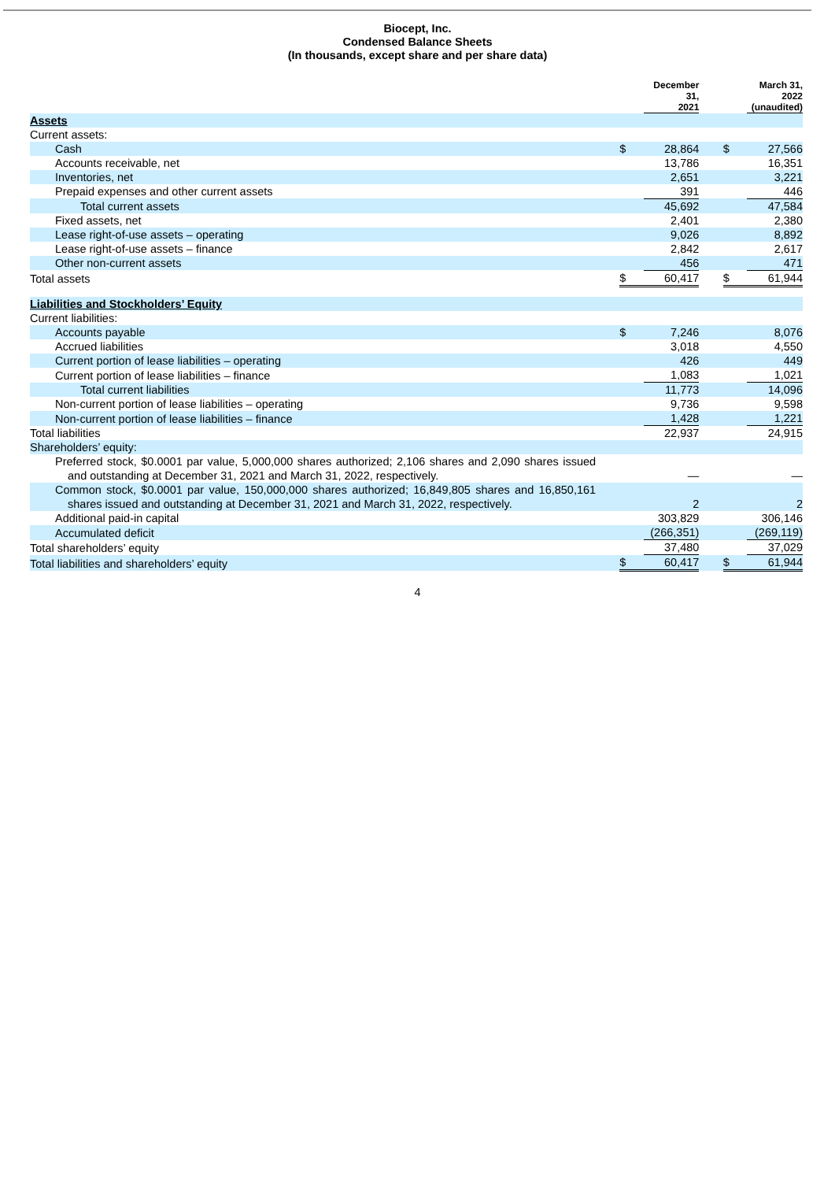Biocept, Inc.
Condensed Balance Sheets
(In thousands, except share and per share data)
| | | December 31, 2021 | | | March 31, 2022 (unaudited) |
| Assets | | | | | |
| Current assets: | | | | | |
| Cash | $ | 28,864 | | $ | 27,566 |
| Accounts receivable, net | | 13,786 | | | 16,351 |
| Inventories, net | | 2,651 | | | 3,221 |
| Prepaid expenses and other current assets | | 391 | | | 446 |
| Total current assets | | 45,692 | | | 47,584 |
| Fixed assets, net | | 2,401 | | | 2,380 |
| Lease right-of-use assets – operating | | 9,026 | | | 8,892 |
| Lease right-of-use assets – finance | | 2,842 | | | 2,617 |
| Other non-current assets | | 456 | | | 471 |
| Total assets | $ | 60,417 | | $ | 61,944 |
| Liabilities and Stockholders’ Equity | | | | | |
| Current liabilities: | | | | | |
| Accounts payable | $ | 7,246 | | | 8,076 |
| Accrued liabilities | | 3,018 | | | 4,550 |
| Current portion of lease liabilities – operating | | 426 | | | 449 |
| Current portion of lease liabilities – finance | | 1,083 | | | 1,021 |
| Total current liabilities | | 11,773 | | | 14,096 |
| Non-current portion of lease liabilities – operating | | 9,736 | | | 9,598 |
| Non-current portion of lease liabilities – finance | | 1,428 | | | 1,221 |
| Total liabilities | | 22,937 | | | 24,915 |
| Shareholders’ equity: | | | | | |
| Preferred stock, $0.0001 par value, 5,000,000 shares authorized; 2,106 shares and 2,090 shares issued and outstanding at December 31, 2021 and March 31, 2022, respectively. | | — | | | — |
| Common stock, $0.0001 par value, 150,000,000 shares authorized; 16,849,805 shares and 16,850,161 shares issued and outstanding at December 31, 2021 and March 31, 2022, respectively. | | 2 | | | 2 |
| Additional paid-in capital | | 303,829 | | | 306,146 |
| Accumulated deficit | | (266,351) | | | (269,119) |
| Total shareholders’ equity | | 37,480 | | | 37,029 |
| Total liabilities and shareholders’ equity | $ | 60,417 | | $ | 61,944 |
4